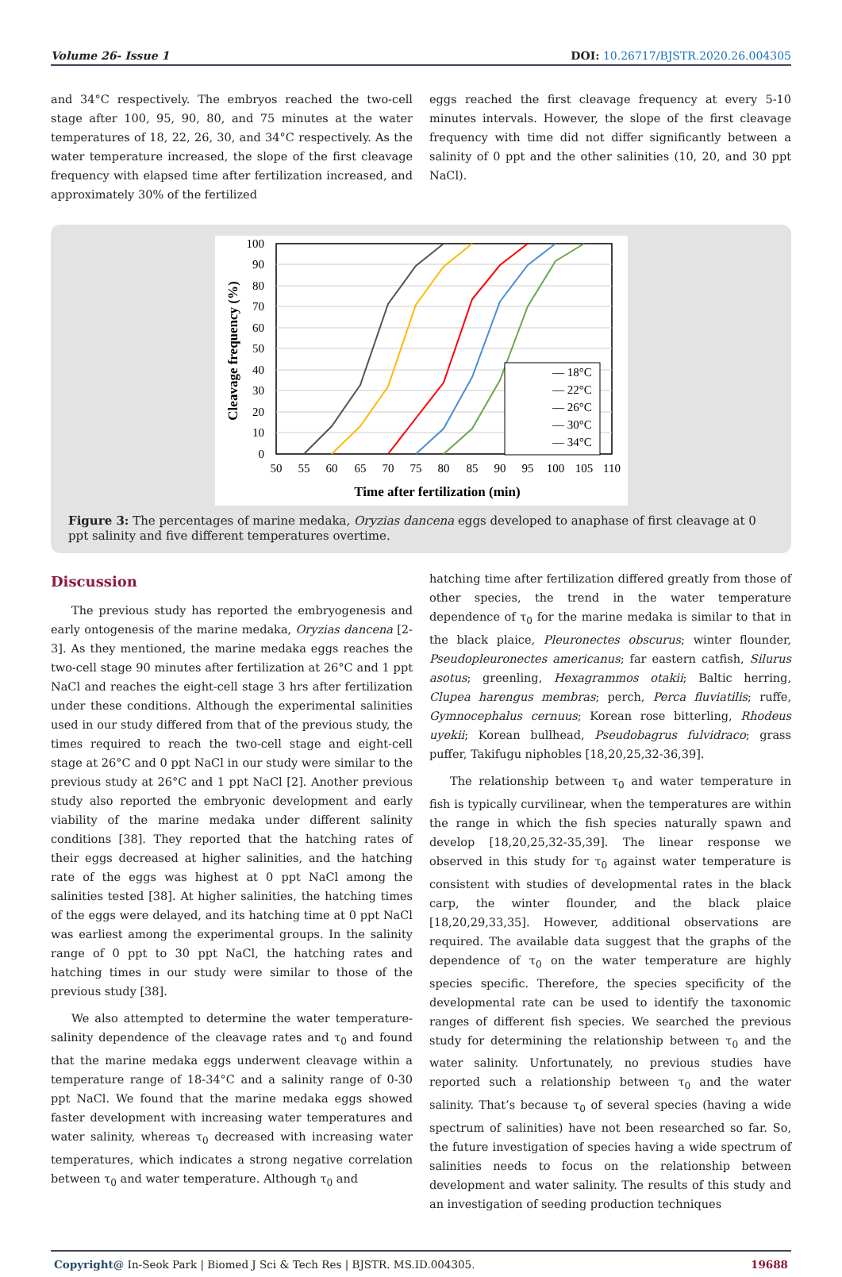Volume 26- Issue 1 DOI: 10.26717/BJSTR.2020.26.004305
and 34°C respectively. The embryos reached the two-cell stage after 100, 95, 90, 80, and 75 minutes at the water temperatures of 18, 22, 26, 30, and 34°C respectively. As the water temperature increased, the slope of the first cleavage frequency with elapsed time after fertilization increased, and approximately 30% of the fertilized
eggs reached the first cleavage frequency at every 5-10 minutes intervals. However, the slope of the first cleavage frequency with time did not differ significantly between a salinity of 0 ppt and the other salinities (10, 20, and 30 ppt NaCl).
100
90
80
70
60
50
40
30
20
10
0
50
55
60
65
70
75
80
85
90
95
100
105
110
Time after fertilization (min)
Cleavage frequency (%)
— 18°C
— 22°C
— 26°C
— 30°C
— 34°C
Figure 3: The percentages of marine medaka, Oryzias dancena eggs developed to anaphase of first cleavage at 0 ppt salinity and five different temperatures overtime.
Discussion
The previous study has reported the embryogenesis and early ontogenesis of the marine medaka, Oryzias dancena [2-3]. As they mentioned, the marine medaka eggs reaches the two-cell stage 90 minutes after fertilization at 26°C and 1 ppt NaCl and reaches the eight-cell stage 3 hrs after fertilization under these conditions. Although the experimental salinities used in our study differed from that of the previous study, the times required to reach the two-cell stage and eight-cell stage at 26°C and 0 ppt NaCl in our study were similar to the previous study at 26°C and 1 ppt NaCl [2]. Another previous study also reported the embryonic development and early viability of the marine medaka under different salinity conditions [38]. They reported that the hatching rates of their eggs decreased at higher salinities, and the hatching rate of the eggs was highest at 0 ppt NaCl among the salinities tested [38]. At higher salinities, the hatching times of the eggs were delayed, and its hatching time at 0 ppt NaCl was earliest among the experimental groups. In the salinity range of 0 ppt to 30 ppt NaCl, the hatching rates and hatching times in our study were similar to those of the previous study [38].
We also attempted to determine the water temperature-salinity dependence of the cleavage rates and τ<sub>0</sub> and found that the marine medaka eggs underwent cleavage within a temperature range of 18-34°C and a salinity range of 0-30 ppt NaCl. We found that the marine medaka eggs showed faster development with increasing water temperatures and water salinity, whereas τ<sub>0</sub> decreased with increasing water temperatures, which indicates a strong negative correlation between τ<sub>0</sub> and water temperature. Although τ<sub>0</sub> and
hatching time after fertilization differed greatly from those of other species, the trend in the water temperature dependence of τ<sub>0</sub> for the marine medaka is similar to that in the black plaice, Pleuronectes obscurus; winter flounder, Pseudopleuronectes americanus; far eastern catfish, Silurus asotus; greenling, Hexagrammos otakii; Baltic herring, Clupea harengus membras; perch, Perca fluviatilis; ruffe, Gymnocephalus cernuus; Korean rose bitterling, Rhodeus uyekii; Korean bullhead, Pseudobagrus fulvidraco; grass puffer, Takifugu niphobles [18,20,25,32-36,39].
The relationship between τ<sub>0</sub> and water temperature in fish is typically curvilinear, when the temperatures are within the range in which the fish species naturally spawn and develop [18,20,25,32-35,39]. The linear response we observed in this study for τ<sub>0</sub> against water temperature is consistent with studies of developmental rates in the black carp, the winter flounder, and the black plaice [18,20,29,33,35]. However, additional observations are required. The available data suggest that the graphs of the dependence of τ<sub>0</sub> on the water temperature are highly species specific. Therefore, the species specificity of the developmental rate can be used to identify the taxonomic ranges of different fish species. We searched the previous study for determining the relationship between τ<sub>0</sub> and the water salinity. Unfortunately, no previous studies have reported such a relationship between τ<sub>0</sub> and the water salinity. That’s because τ<sub>0</sub> of several species (having a wide spectrum of salinities) have not been researched so far. So, the future investigation of species having a wide spectrum of salinities needs to focus on the relationship between development and water salinity. The results of this study and an investigation of seeding production techniques
Copyright@ In-Seok Park | Biomed J Sci & Tech Res | BJSTR. MS.ID.004305. 19688